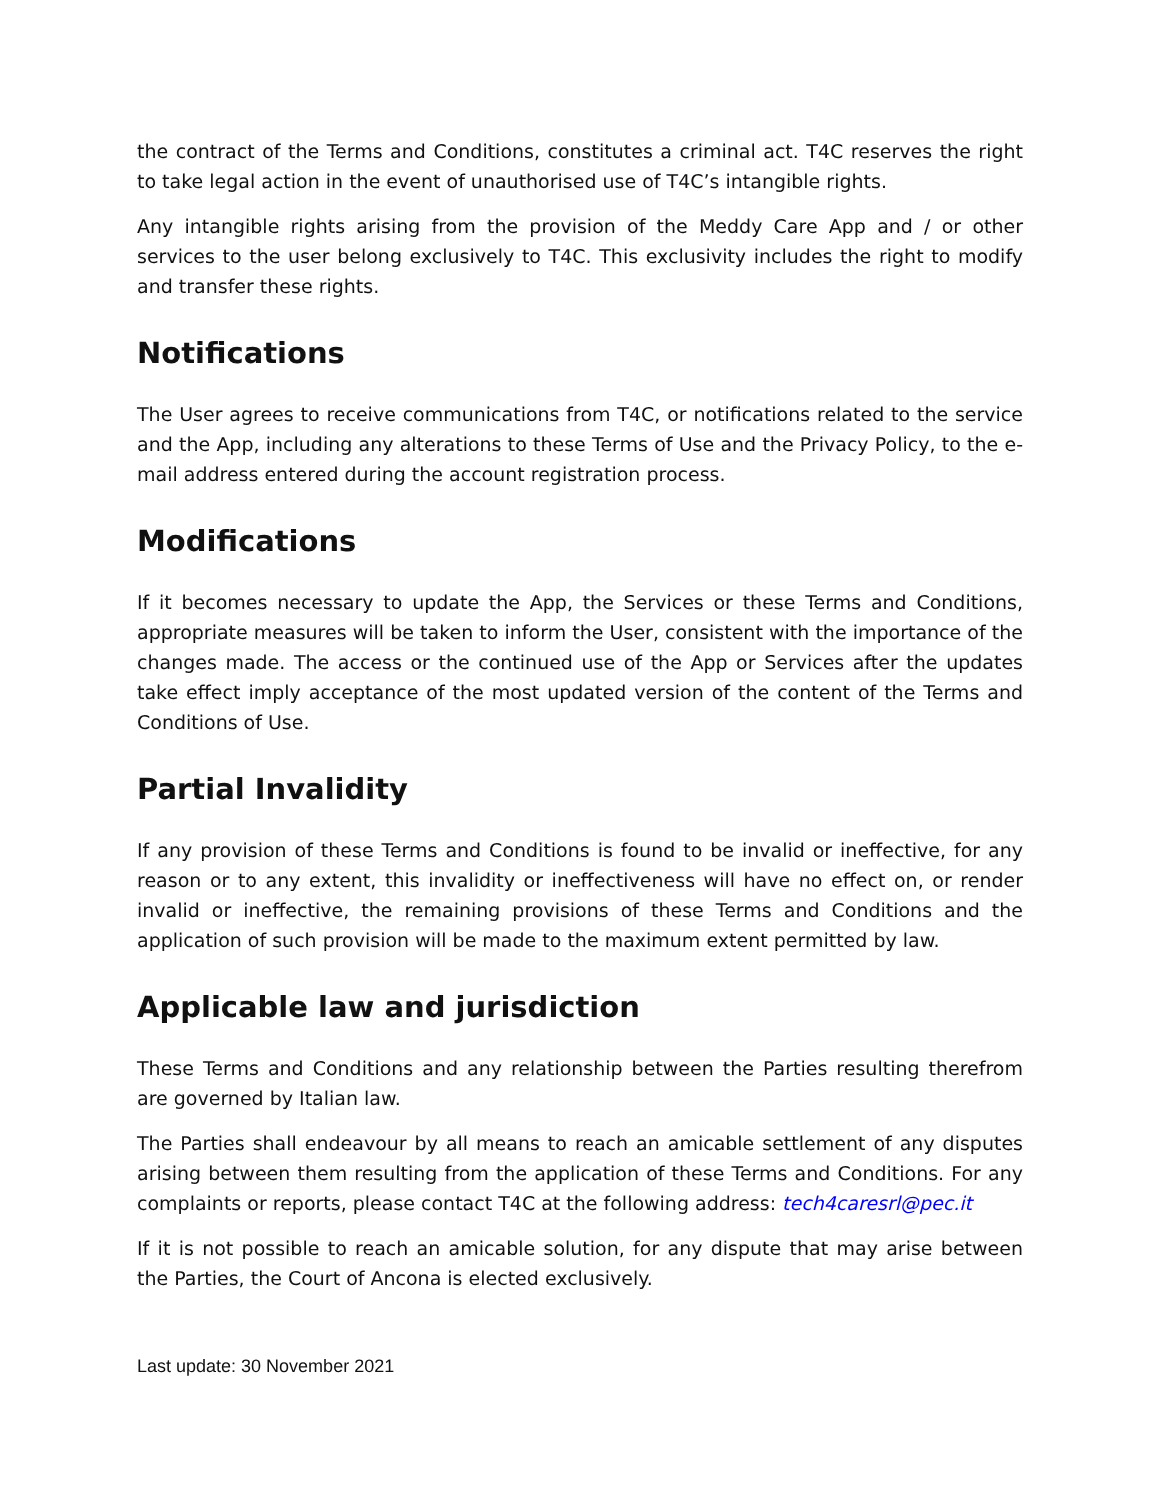the contract of the Terms and Conditions, constitutes a criminal act. T4C reserves the right to take legal action in the event of unauthorised use of T4C’s intangible rights.
Any intangible rights arising from the provision of the Meddy Care App and / or other services to the user belong exclusively to T4C. This exclusivity includes the right to modify and transfer these rights.
Notifications
The User agrees to receive communications from T4C, or notifications related to the service and the App, including any alterations to these Terms of Use and the Privacy Policy, to the e-mail address entered during the account registration process.
Modifications
If it becomes necessary to update the App, the Services or these Terms and Conditions, appropriate measures will be taken to inform the User, consistent with the importance of the changes made. The access or the continued use of the App or Services after the updates take effect imply acceptance of the most updated version of the content of the Terms and Conditions of Use.
Partial Invalidity
If any provision of these Terms and Conditions is found to be invalid or ineffective, for any reason or to any extent, this invalidity or ineffectiveness will have no effect on, or render invalid or ineffective, the remaining provisions of these Terms and Conditions and the application of such provision will be made to the maximum extent permitted by law.
Applicable law and jurisdiction
These Terms and Conditions and any relationship between the Parties resulting therefrom are governed by Italian law.
The Parties shall endeavour by all means to reach an amicable settlement of any disputes arising between them resulting from the application of these Terms and Conditions. For any complaints or reports, please contact T4C at the following address: tech4caresrl@pec.it
If it is not possible to reach an amicable solution, for any dispute that may arise between the Parties, the Court of Ancona is elected exclusively.
Last update: 30 November 2021